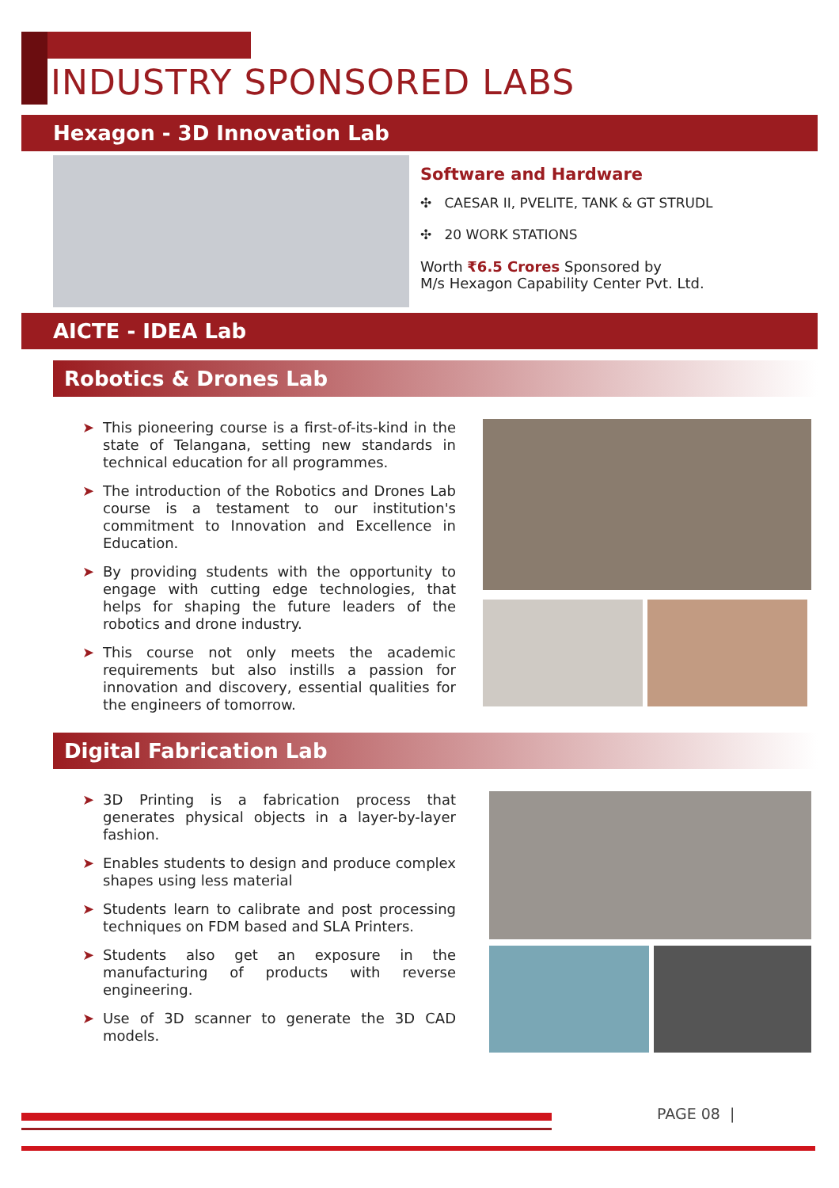INDUSTRY SPONSORED LABS
Hexagon - 3D Innovation Lab
Software and Hardware
✣ CAESAR II, PVELITE, TANK & GT STRUDL
✣ 20 WORK STATIONS
Worth ₹6.5 Crores Sponsored by
M/s Hexagon Capability Center Pvt. Ltd.
AICTE - IDEA Lab
Robotics & Drones Lab
➤ This pioneering course is a first-of-its-kind in the state of Telangana, setting new standards in technical education for all programmes.
➤ The introduction of the Robotics and Drones Lab course is a testament to our institution's commitment to Innovation and Excellence in Education.
➤ By providing students with the opportunity to engage with cutting edge technologies, that helps for shaping the future leaders of the robotics and drone industry.
➤ This course not only meets the academic requirements but also instills a passion for innovation and discovery, essential qualities for the engineers of tomorrow.
Digital Fabrication Lab
➤ 3D Printing is a fabrication process that generates physical objects in a layer-by-layer fashion.
➤ Enables students to design and produce complex shapes using less material
➤ Students learn to calibrate and post processing techniques on FDM based and SLA Printers.
➤ Students also get an exposure in the manufacturing of products with reverse engineering.
➤ Use of 3D scanner to generate the 3D CAD models.
PAGE 08 |